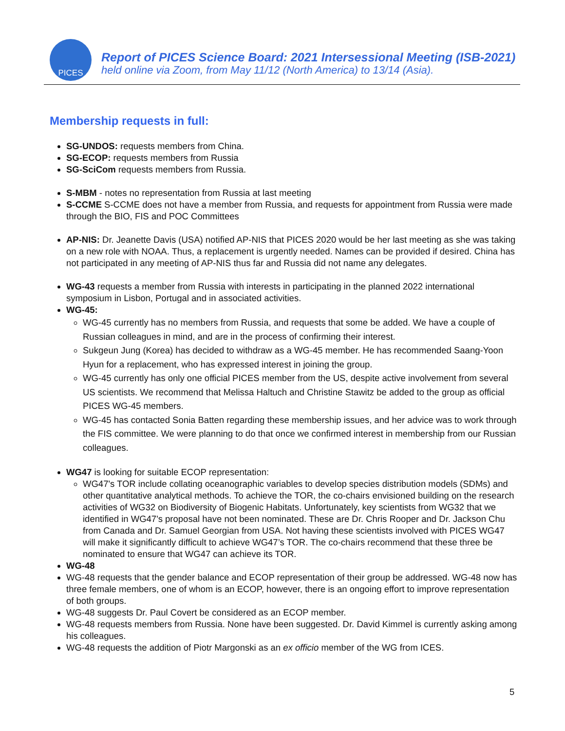PICES
Report of PICES Science Board: 2021 Intersessional Meeting (ISB-2021)
held online via Zoom, from May 11/12 (North America) to 13/14 (Asia).
Membership requests in full:
SG-UNDOS: requests members from China.
SG-ECOP: requests members from Russia
SG-SciCom requests members from Russia.
S-MBM - notes no representation from Russia at last meeting
S-CCME S-CCME does not have a member from Russia, and requests for appointment from Russia were made through the BIO, FIS and POC Committees
AP-NIS: Dr. Jeanette Davis (USA) notified AP-NIS that PICES 2020 would be her last meeting as she was taking on a new role with NOAA. Thus, a replacement is urgently needed. Names can be provided if desired. China has not participated in any meeting of AP-NIS thus far and Russia did not name any delegates.
WG-43 requests a member from Russia with interests in participating in the planned 2022 international symposium in Lisbon, Portugal and in associated activities.
WG-45:
WG-45 currently has no members from Russia, and requests that some be added. We have a couple of Russian colleagues in mind, and are in the process of confirming their interest.
Sukgeun Jung (Korea) has decided to withdraw as a WG-45 member. He has recommended Saang-Yoon Hyun for a replacement, who has expressed interest in joining the group.
WG-45 currently has only one official PICES member from the US, despite active involvement from several US scientists. We recommend that Melissa Haltuch and Christine Stawitz be added to the group as official PICES WG-45 members.
WG-45 has contacted Sonia Batten regarding these membership issues, and her advice was to work through the FIS committee. We were planning to do that once we confirmed interest in membership from our Russian colleagues.
WG47 is looking for suitable ECOP representation:
WG47's TOR include collating oceanographic variables to develop species distribution models (SDMs) and other quantitative analytical methods. To achieve the TOR, the co-chairs envisioned building on the research activities of WG32 on Biodiversity of Biogenic Habitats. Unfortunately, key scientists from WG32 that we identified in WG47's proposal have not been nominated. These are Dr. Chris Rooper and Dr. Jackson Chu from Canada and Dr. Samuel Georgian from USA. Not having these scientists involved with PICES WG47 will make it significantly difficult to achieve WG47’s TOR. The co-chairs recommend that these three be nominated to ensure that WG47 can achieve its TOR.
WG-48
WG-48 requests that the gender balance and ECOP representation of their group be addressed. WG-48 now has three female members, one of whom is an ECOP, however, there is an ongoing effort to improve representation of both groups.
WG-48 suggests Dr. Paul Covert be considered as an ECOP member.
WG-48 requests members from Russia. None have been suggested. Dr. David Kimmel is currently asking among his colleagues.
WG-48 requests the addition of Piotr Margonski as an ex officio member of the WG from ICES.
5